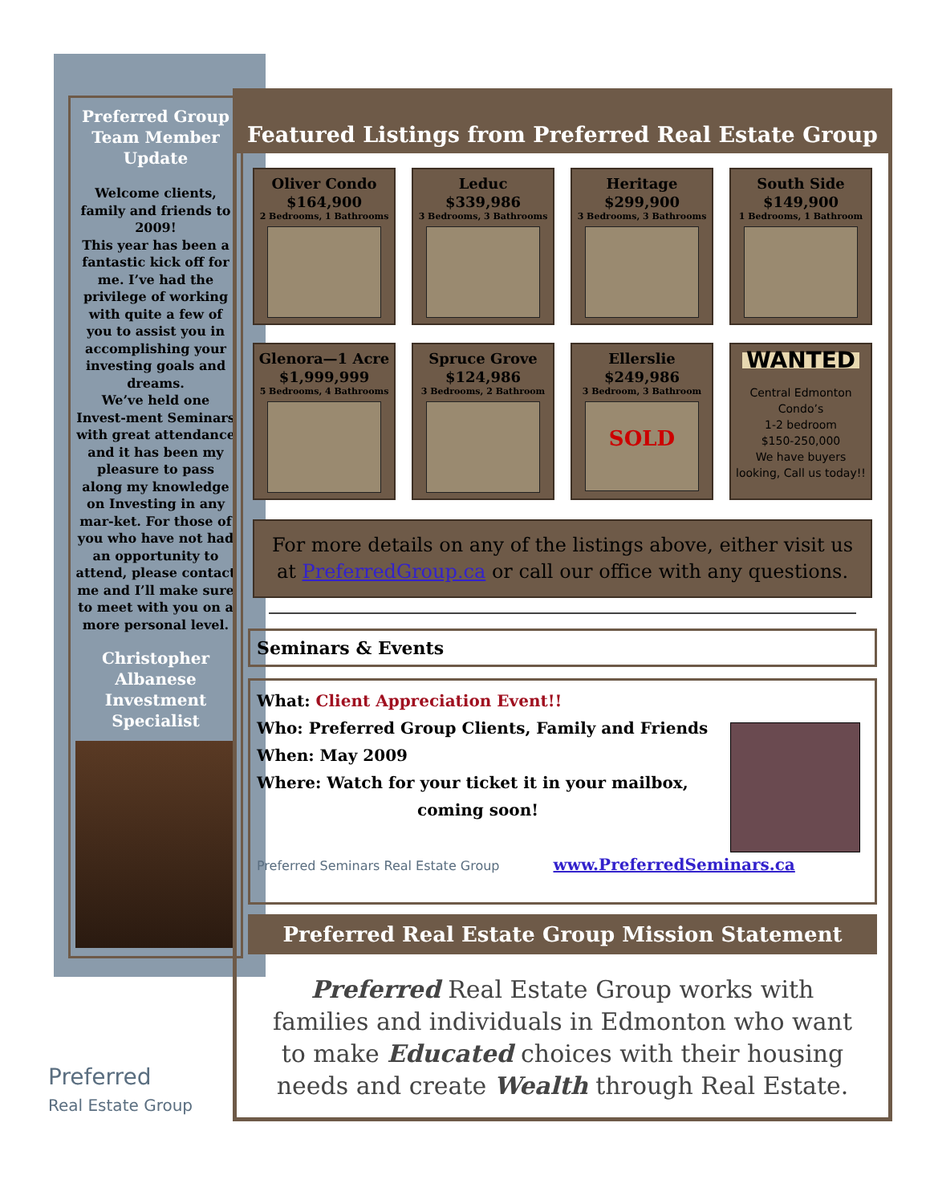Preferred Group Team Member Update
Welcome clients, family and friends to 2009!
This year has been a fantastic kick off for me. I’ve had the privilege of working with quite a few of you to assist you in accomplishing your investing goals and dreams.
We’ve held one Invest-ment Seminars with great attendance and it has been my pleasure to pass along my knowledge on Investing in any mar-ket. For those of you who have not had an opportunity to attend, please contact me and I’ll make sure to meet with you on a more personal level.
Christopher Albanese Investment Specialist
Preferred
Real Estate Group
Featured Listings from Preferred Real Estate Group
Oliver Condo
$164,900
2 Bedrooms, 1 Bathrooms
Leduc
$339,986
3 Bedrooms, 3 Bathrooms
Heritage
$299,900
3 Bedrooms, 3 Bathrooms
South Side
$149,900
1 Bedrooms, 1 Bathroom
Glenora—1 Acre
$1,999,999
5 Bedrooms, 4 Bathrooms
Spruce Grove
$124,986
3 Bedrooms, 2 Bathroom
Ellerslie
$249,986
3 Bedroom, 3 Bathroom
SOLD
WANTED
Central Edmonton Condo’s
1-2 bedroom
$150-250,000
We have buyers looking, Call us today!!
For more details on any of the listings above, either visit us at PreferredGroup.ca or call our office with any questions.
Seminars & Events
What: Client Appreciation Event!!
Who: Preferred Group Clients, Family and Friends
When: May 2009
Where: Watch for your ticket it in your mailbox,
coming soon!
Preferred Seminars Real Estate Group www.PreferredSeminars.ca
Preferred Real Estate Group Mission Statement
Preferred Real Estate Group works with families and individuals in Edmonton who want to make Educated choices with their housing needs and create Wealth through Real Estate.